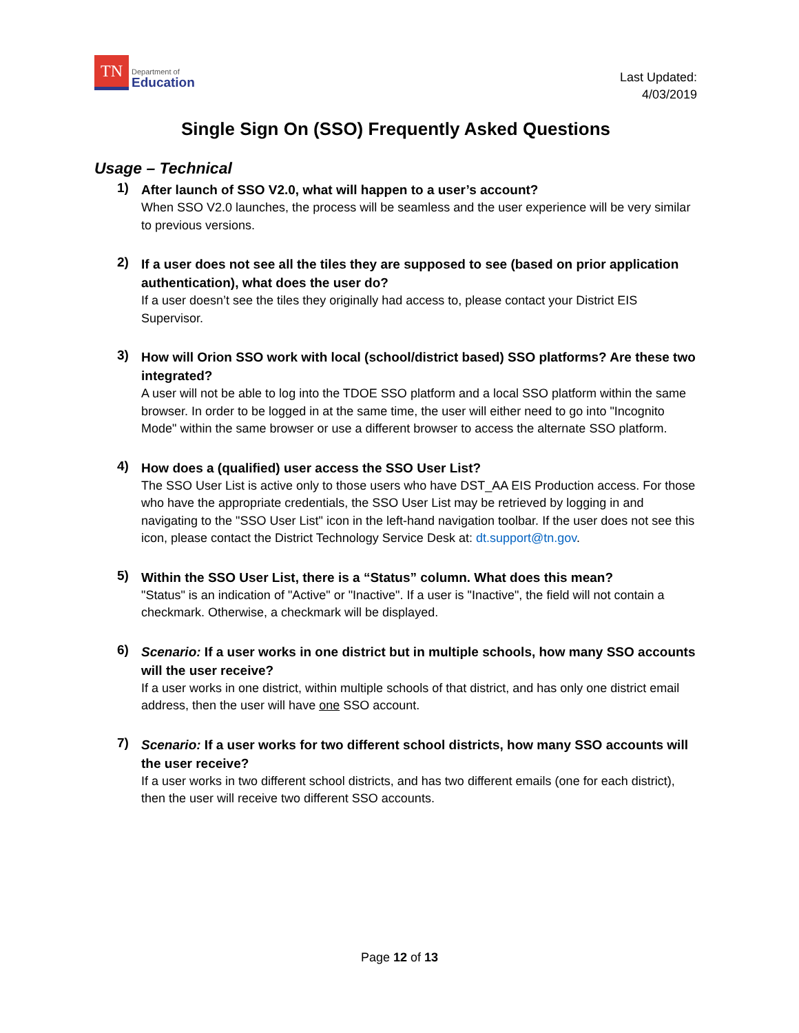TN
Department of
Education
Last Updated:
4/03/2019
Single Sign On (SSO) Frequently Asked Questions
Usage – Technical
1)
After launch of SSO V2.0, what will happen to a user’s account?
When SSO V2.0 launches, the process will be seamless and the user experience will be very similar to previous versions.
2)
If a user does not see all the tiles they are supposed to see (based on prior application authentication), what does the user do?
If a user doesn’t see the tiles they originally had access to, please contact your District EIS Supervisor.
3)
How will Orion SSO work with local (school/district based) SSO platforms? Are these two integrated?
A user will not be able to log into the TDOE SSO platform and a local SSO platform within the same browser. In order to be logged in at the same time, the user will either need to go into "Incognito Mode" within the same browser or use a different browser to access the alternate SSO platform.
4)
How does a (qualified) user access the SSO User List?
The SSO User List is active only to those users who have DST_AA EIS Production access. For those who have the appropriate credentials, the SSO User List may be retrieved by logging in and navigating to the "SSO User List" icon in the left-hand navigation toolbar. If the user does not see this icon, please contact the District Technology Service Desk at: dt.support@tn.gov.
5)
Within the SSO User List, there is a “Status” column. What does this mean?
"Status" is an indication of "Active" or "Inactive". If a user is "Inactive", the field will not contain a checkmark. Otherwise, a checkmark will be displayed.
6)
Scenario: If a user works in one district but in multiple schools, how many SSO accounts will the user receive?
If a user works in one district, within multiple schools of that district, and has only one district email address, then the user will have one SSO account.
7)
Scenario: If a user works for two different school districts, how many SSO accounts will the user receive?
If a user works in two different school districts, and has two different emails (one for each district), then the user will receive two different SSO accounts.
Page 12 of 13